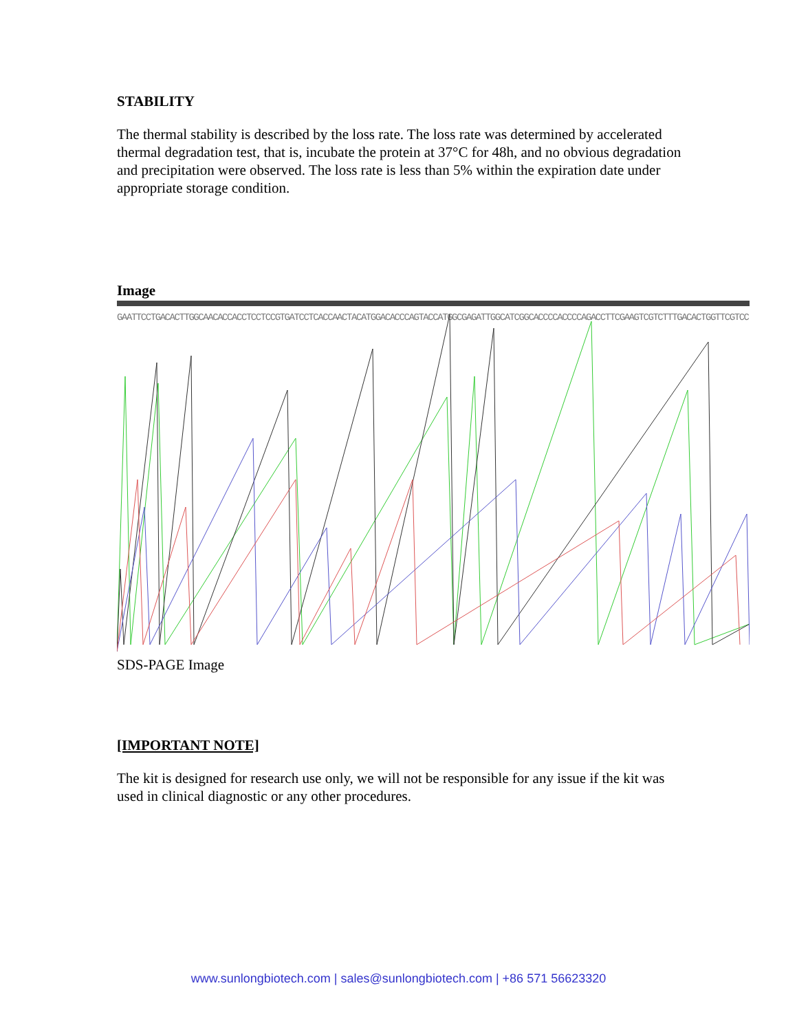STABILITY
The thermal stability is described by the loss rate. The loss rate was determined by accelerated thermal degradation test, that is, incubate the protein at 37°C for 48h, and no obvious degradation and precipitation were observed. The loss rate is less than 5% within the expiration date under appropriate storage condition.
Image
GAATTCCTGACACTTGGCAACACCACCTCCTCCGTGATCCTCACCAACTACATGGACACCCAGTACCATGGCGAGATTGGCATCGGCACCCCACCCCAGACCTTCGAAGTCGTCTTTGACACTGGTTCGTCC
SDS-PAGE Image
[IMPORTANT NOTE]
The kit is designed for research use only, we will not be responsible for any issue if the kit was used in clinical diagnostic or any other procedures.
www.sunlongbiotech.com | sales@sunlongbiotech.com | +86 571 56623320